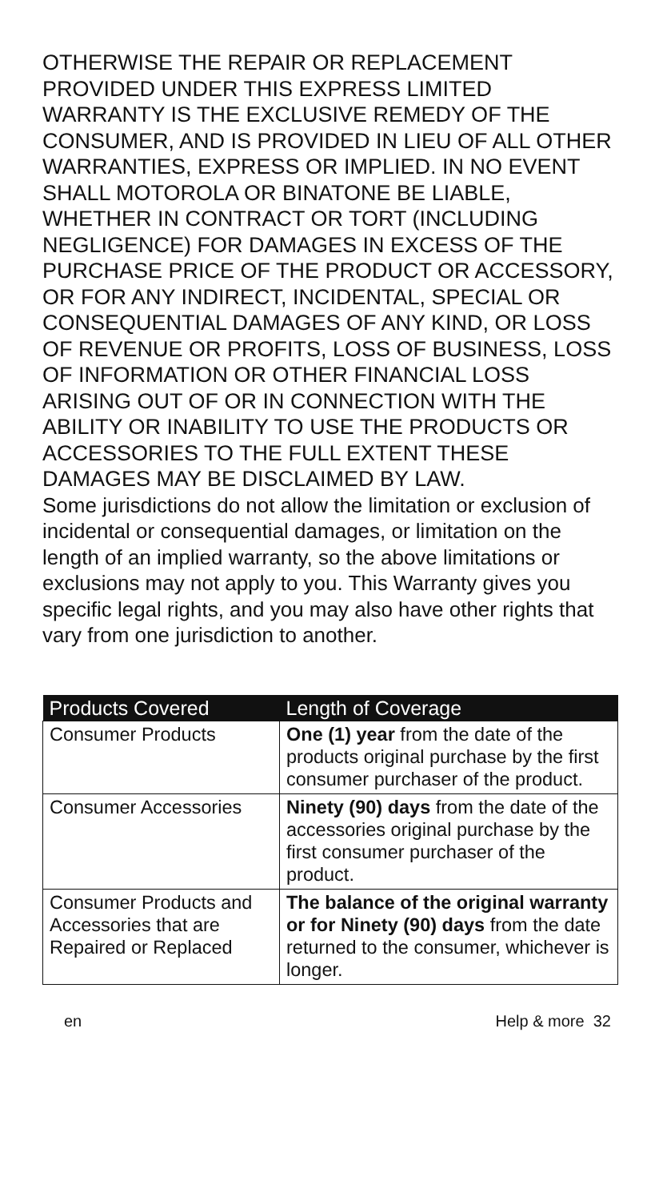OTHERWISE THE REPAIR OR REPLACEMENT PROVIDED UNDER THIS EXPRESS LIMITED WARRANTY IS THE EXCLUSIVE REMEDY OF THE CONSUMER, AND IS PROVIDED IN LIEU OF ALL OTHER WARRANTIES, EXPRESS OR IMPLIED. IN NO EVENT SHALL MOTOROLA OR BINATONE BE LIABLE, WHETHER IN CONTRACT OR TORT (INCLUDING NEGLIGENCE) FOR DAMAGES IN EXCESS OF THE PURCHASE PRICE OF THE PRODUCT OR ACCESSORY, OR FOR ANY INDIRECT, INCIDENTAL, SPECIAL OR CONSEQUENTIAL DAMAGES OF ANY KIND, OR LOSS OF REVENUE OR PROFITS, LOSS OF BUSINESS, LOSS OF INFORMATION OR OTHER FINANCIAL LOSS ARISING OUT OF OR IN CONNECTION WITH THE ABILITY OR INABILITY TO USE THE PRODUCTS OR ACCESSORIES TO THE FULL EXTENT THESE DAMAGES MAY BE DISCLAIMED BY LAW.
Some jurisdictions do not allow the limitation or exclusion of incidental or consequential damages, or limitation on the length of an implied warranty, so the above limitations or exclusions may not apply to you. This Warranty gives you specific legal rights, and you may also have other rights that vary from one jurisdiction to another.
| Products Covered | Length of Coverage |
| --- | --- |
| Consumer Products | One (1) year from the date of the products original purchase by the first consumer purchaser of the product. |
| Consumer Accessories | Ninety (90) days from the date of the accessories original purchase by the first consumer purchaser of the product. |
| Consumer Products and Accessories that are Repaired or Replaced | The balance of the original warranty or for Ninety (90) days from the date returned to the consumer, whichever is longer. |
en Help & more 32